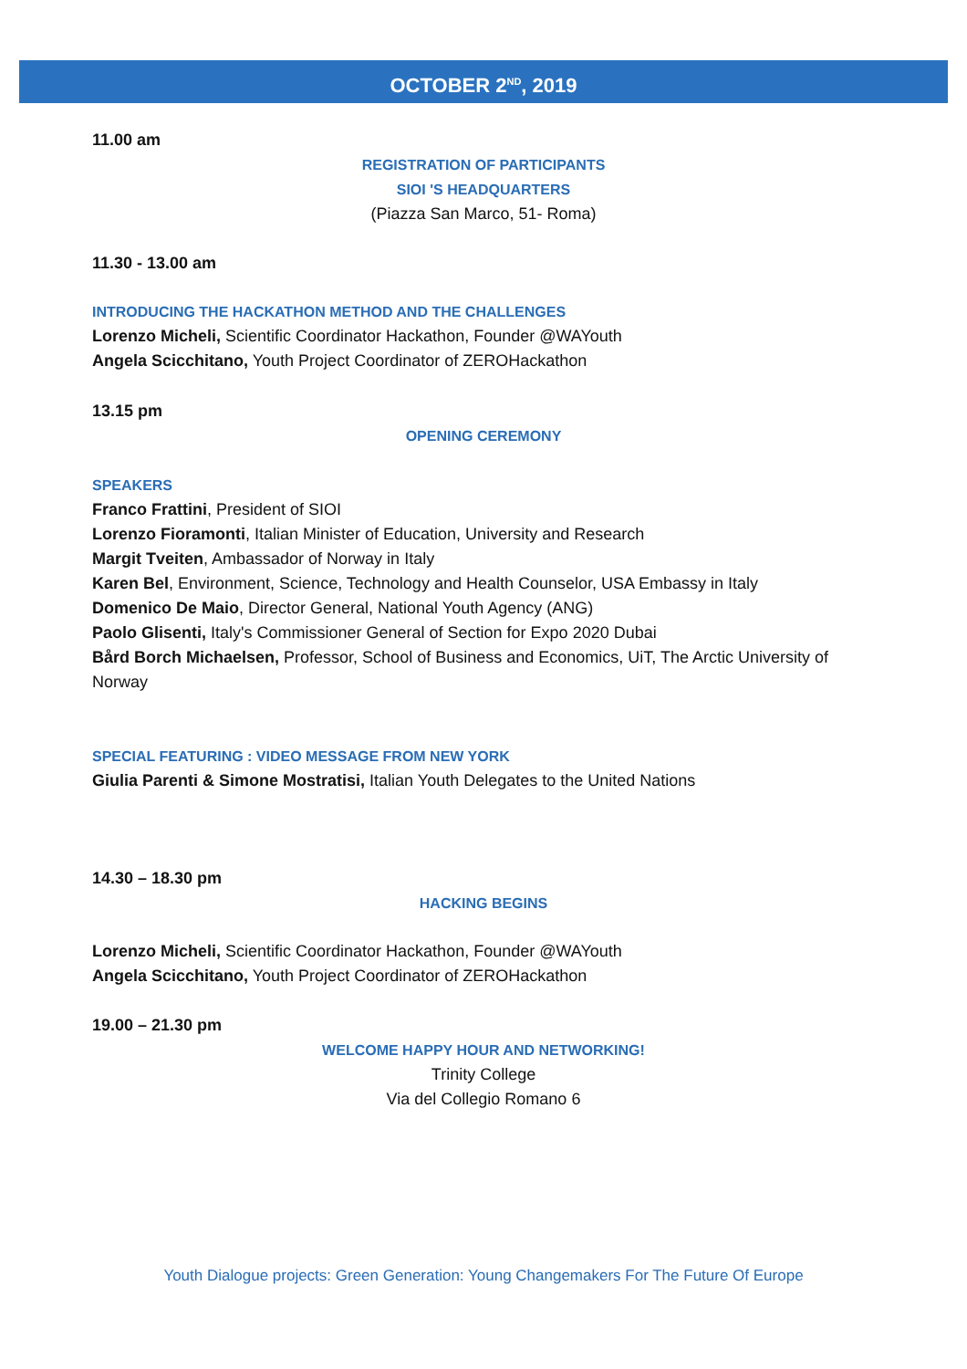OCTOBER 2<sup>ND</sup>, 2019
11.00 am
REGISTRATION OF PARTICIPANTS
SIOI 'S HEADQUARTERS
(Piazza San Marco, 51- Roma)
11.30 - 13.00 am
INTRODUCING THE HACKATHON METHOD AND THE CHALLENGES
Lorenzo Micheli, Scientific Coordinator Hackathon, Founder @WAYouth
Angela Scicchitano, Youth Project Coordinator of ZEROHackathon
13.15 pm
OPENING CEREMONY
SPEAKERS
Franco Frattini, President of SIOI
Lorenzo Fioramonti, Italian Minister of Education, University and Research
Margit Tveiten, Ambassador of Norway in Italy
Karen Bel, Environment, Science, Technology and Health Counselor, USA Embassy in Italy
Domenico De Maio, Director General, National Youth Agency (ANG)
Paolo Glisenti, Italy's Commissioner General of Section for Expo 2020 Dubai
Bård Borch Michaelsen, Professor, School of Business and Economics, UiT, The Arctic University of Norway
SPECIAL FEATURING : VIDEO MESSAGE FROM NEW YORK
Giulia Parenti & Simone Mostratisi, Italian Youth Delegates to the United Nations
14.30 – 18.30 pm
HACKING BEGINS
Lorenzo Micheli, Scientific Coordinator Hackathon, Founder @WAYouth
Angela Scicchitano, Youth Project Coordinator of ZEROHackathon
19.00 – 21.30 pm
WELCOME HAPPY HOUR AND NETWORKING!
Trinity College
Via del Collegio Romano 6
Youth Dialogue projects: Green Generation: Young Changemakers For The Future Of Europe